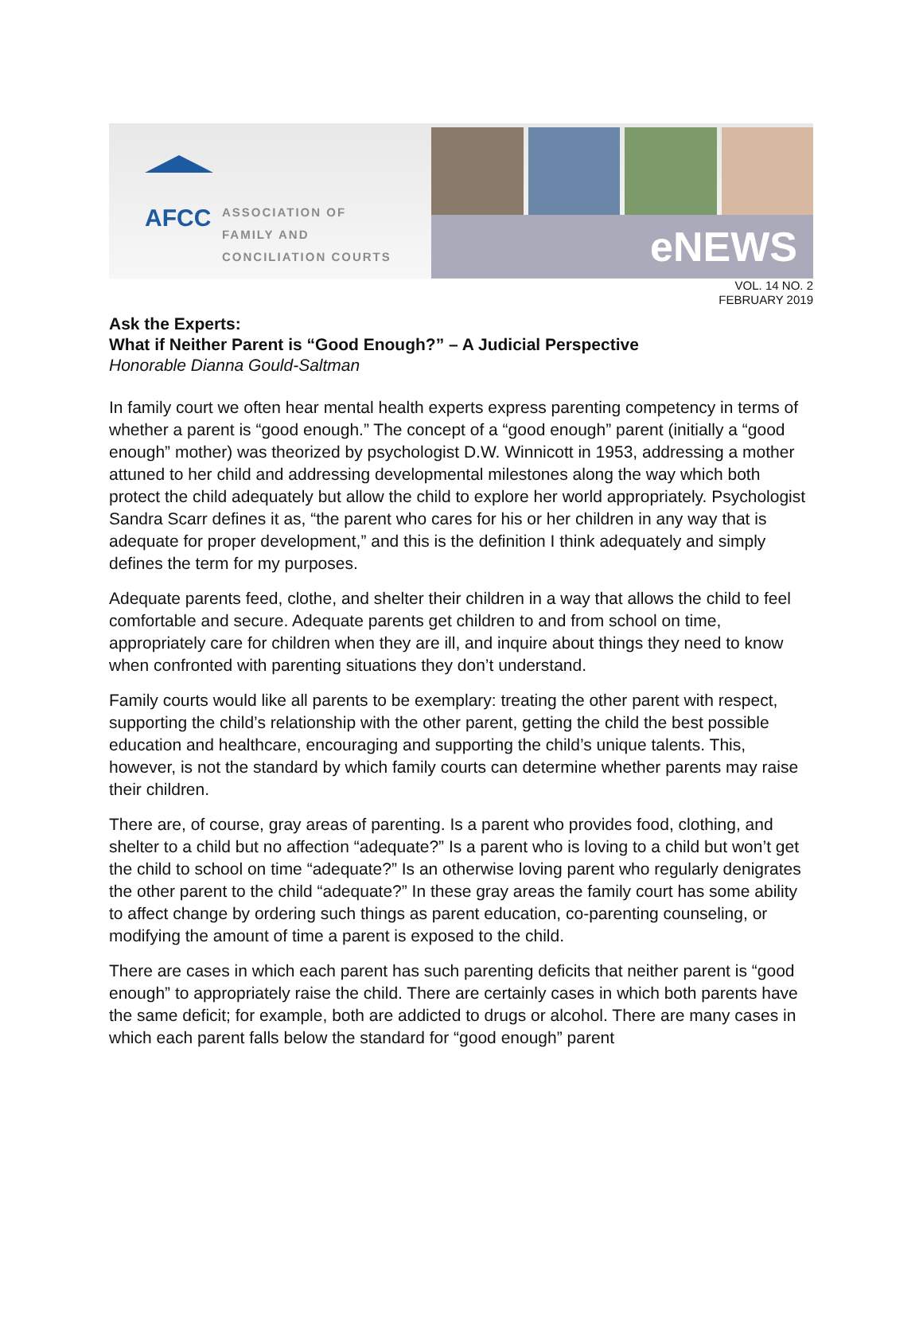AFCC
ASSOCIATION OF
FAMILY AND
CONCILIATION COURTS
eNEWS
VOL. 14 NO. 2
FEBRUARY 2019
Ask the Experts:
What if Neither Parent is “Good Enough?” – A Judicial Perspective
Honorable Dianna Gould-Saltman
In family court we often hear mental health experts express parenting competency in terms of whether a parent is “good enough.” The concept of a “good enough” parent (initially a “good enough” mother) was theorized by psychologist D.W. Winnicott in 1953, addressing a mother attuned to her child and addressing developmental milestones along the way which both protect the child adequately but allow the child to explore her world appropriately. Psychologist Sandra Scarr defines it as, “the parent who cares for his or her children in any way that is adequate for proper development,” and this is the definition I think adequately and simply defines the term for my purposes.
Adequate parents feed, clothe, and shelter their children in a way that allows the child to feel comfortable and secure. Adequate parents get children to and from school on time, appropriately care for children when they are ill, and inquire about things they need to know when confronted with parenting situations they don’t understand.
Family courts would like all parents to be exemplary: treating the other parent with respect, supporting the child’s relationship with the other parent, getting the child the best possible education and healthcare, encouraging and supporting the child’s unique talents. This, however, is not the standard by which family courts can determine whether parents may raise their children.
There are, of course, gray areas of parenting. Is a parent who provides food, clothing, and shelter to a child but no affection “adequate?” Is a parent who is loving to a child but won’t get the child to school on time “adequate?” Is an otherwise loving parent who regularly denigrates the other parent to the child “adequate?” In these gray areas the family court has some ability to affect change by ordering such things as parent education, co-parenting counseling, or modifying the amount of time a parent is exposed to the child.
There are cases in which each parent has such parenting deficits that neither parent is “good enough” to appropriately raise the child. There are certainly cases in which both parents have the same deficit; for example, both are addicted to drugs or alcohol. There are many cases in which each parent falls below the standard for “good enough” parent